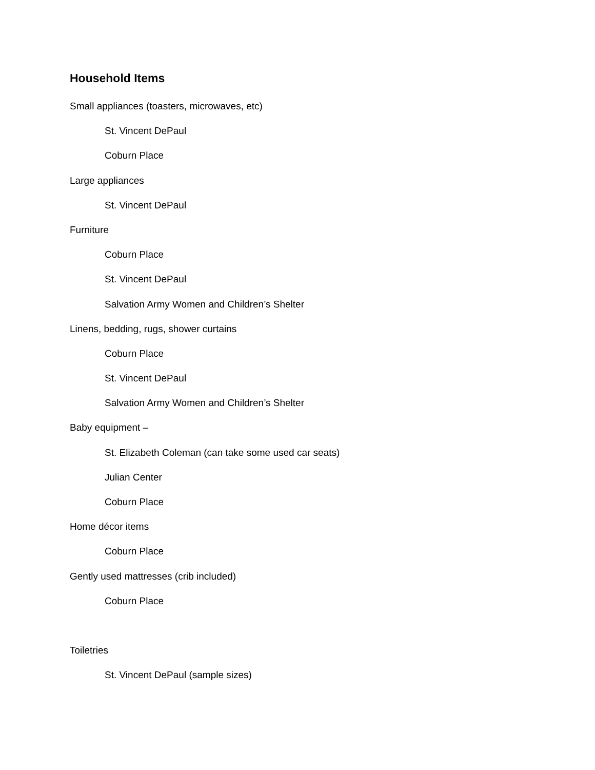Household Items
Small appliances (toasters, microwaves, etc)
St. Vincent DePaul
Coburn Place
Large appliances
St. Vincent DePaul
Furniture
Coburn Place
St. Vincent DePaul
Salvation Army Women and Children’s Shelter
Linens, bedding, rugs, shower curtains
Coburn Place
St. Vincent DePaul
Salvation Army Women and Children’s Shelter
Baby equipment –
St. Elizabeth Coleman (can take some used car seats)
Julian Center
Coburn Place
Home décor items
Coburn Place
Gently used mattresses (crib included)
Coburn Place
Toiletries
St. Vincent DePaul (sample sizes)